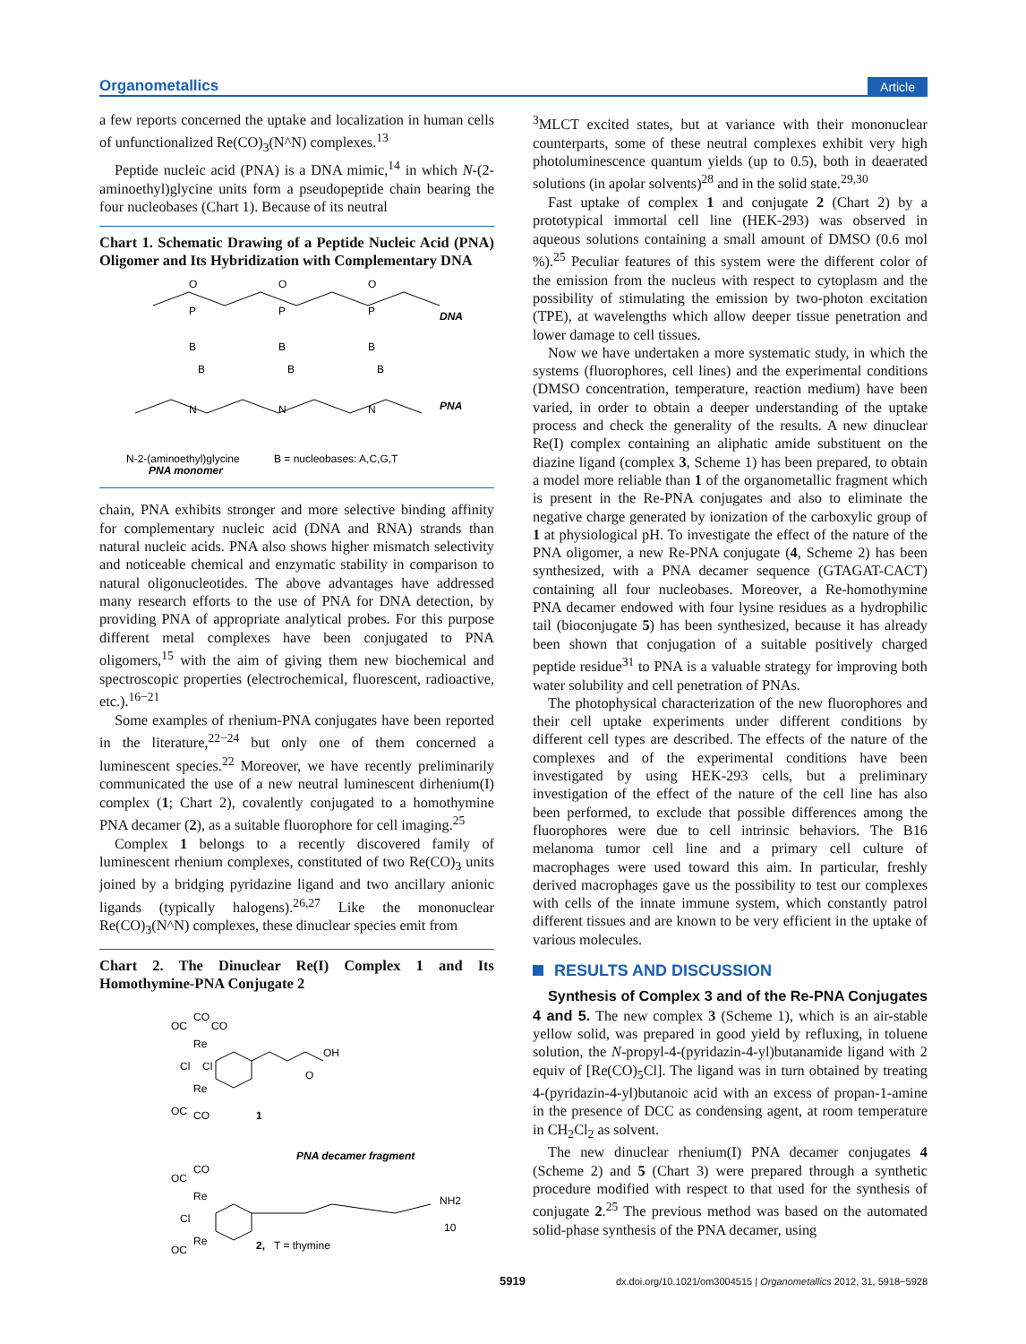Organometallics Article
a few reports concerned the uptake and localization in human cells of unfunctionalized Re(CO)<sub>3</sub>(N^N) complexes.<sup>13</sup>
Peptide nucleic acid (PNA) is a DNA mimic,<sup>14</sup> in which N-(2-aminoethyl)glycine units form a pseudopeptide chain bearing the four nucleobases (Chart 1). Because of its neutral
Chart 1. Schematic Drawing of a Peptide Nucleic Acid (PNA) Oligomer and Its Hybridization with Complementary DNA
DNA
PNA
O
O
O
P
P
P
B
B
B
B
B
B
N
N
N
N-2-(aminoethyl)glycine
B = nucleobases: A,C,G,T
PNA monomer
chain, PNA exhibits stronger and more selective binding affinity for complementary nucleic acid (DNA and RNA) strands than natural nucleic acids. PNA also shows higher mismatch selectivity and noticeable chemical and enzymatic stability in comparison to natural oligonucleotides. The above advantages have addressed many research efforts to the use of PNA for DNA detection, by providing PNA of appropriate analytical probes. For this purpose different metal complexes have been conjugated to PNA oligomers,<sup>15</sup> with the aim of giving them new biochemical and spectroscopic properties (electrochemical, fluorescent, radioactive, etc.).<sup>16−21</sup>
Some examples of rhenium-PNA conjugates have been reported in the literature,<sup>22−24</sup> but only one of them concerned a luminescent species.<sup>22</sup> Moreover, we have recently preliminarily communicated the use of a new neutral luminescent dirhenium(I) complex (1; Chart 2), covalently conjugated to a homothymine PNA decamer (2), as a suitable fluorophore for cell imaging.<sup>25</sup>
Complex 1 belongs to a recently discovered family of luminescent rhenium complexes, constituted of two Re(CO)<sub>3</sub> units joined by a bridging pyridazine ligand and two ancillary anionic ligands (typically halogens).<sup>26,27</sup> Like the mononuclear Re(CO)<sub>3</sub>(N^N) complexes, these dinuclear species emit from
Chart 2. The Dinuclear Re(I) Complex 1 and Its Homothymine-PNA Conjugate 2
OC
CO
CO
Re
Cl
Cl
Re
OC
CO
OH
O
1
PNA decamer fragment
OC
CO
Re
Cl
Re
OC
NH2
10
2,
T = thymine
<sup>3</sup> MLCT excited states, but at variance with their mononuclear counterparts, some of these neutral complexes exhibit very high photoluminescence quantum yields (up to 0.5), both in deaerated solutions (in apolar solvents)<sup>28</sup> and in the solid state.<sup>29,30</sup>
Fast uptake of complex 1 and conjugate 2 (Chart 2) by a prototypical immortal cell line (HEK-293) was observed in aqueous solutions containing a small amount of DMSO (0.6 mol %).<sup>25</sup> Peculiar features of this system were the different color of the emission from the nucleus with respect to cytoplasm and the possibility of stimulating the emission by two-photon excitation (TPE), at wavelengths which allow deeper tissue penetration and lower damage to cell tissues.
Now we have undertaken a more systematic study, in which the systems (fluorophores, cell lines) and the experimental conditions (DMSO concentration, temperature, reaction medium) have been varied, in order to obtain a deeper understanding of the uptake process and check the generality of the results. A new dinuclear Re(I) complex containing an aliphatic amide substituent on the diazine ligand (complex 3, Scheme 1) has been prepared, to obtain a model more reliable than 1 of the organometallic fragment which is present in the Re-PNA conjugates and also to eliminate the negative charge generated by ionization of the carboxylic group of 1 at physiological pH. To investigate the effect of the nature of the PNA oligomer, a new Re-PNA conjugate (4, Scheme 2) has been synthesized, with a PNA decamer sequence (GTAGAT-CACT) containing all four nucleobases. Moreover, a Re-homothymine PNA decamer endowed with four lysine residues as a hydrophilic tail (bioconjugate 5) has been synthesized, because it has already been shown that conjugation of a suitable positively charged peptide residue<sup>31</sup> to PNA is a valuable strategy for improving both water solubility and cell penetration of PNAs.
The photophysical characterization of the new fluorophores and their cell uptake experiments under different conditions by different cell types are described. The effects of the nature of the complexes and of the experimental conditions have been investigated by using HEK-293 cells, but a preliminary investigation of the effect of the nature of the cell line has also been performed, to exclude that possible differences among the fluorophores were due to cell intrinsic behaviors. The B16 melanoma tumor cell line and a primary cell culture of macrophages were used toward this aim. In particular, freshly derived macrophages gave us the possibility to test our complexes with cells of the innate immune system, which constantly patrol different tissues and are known to be very efficient in the uptake of various molecules.
RESULTS AND DISCUSSION
Synthesis of Complex 3 and of the Re-PNA Conjugates 4 and 5. The new complex 3 (Scheme 1), which is an air-stable yellow solid, was prepared in good yield by refluxing, in toluene solution, the N-propyl-4-(pyridazin-4-yl)butanamide ligand with 2 equiv of [Re(CO)<sub>5</sub>Cl]. The ligand was in turn obtained by treating 4-(pyridazin-4-yl)butanoic acid with an excess of propan-1-amine in the presence of DCC as condensing agent, at room temperature in CH<sub>2</sub>Cl<sub>2</sub> as solvent.
The new dinuclear rhenium(I) PNA decamer conjugates 4 (Scheme 2) and 5 (Chart 3) were prepared through a synthetic procedure modified with respect to that used for the synthesis of conjugate 2.<sup>25</sup> The previous method was based on the automated solid-phase synthesis of the PNA decamer, using
5919 dx.doi.org/10.1021/om3004515 | Organometallics 2012, 31, 5918−5928